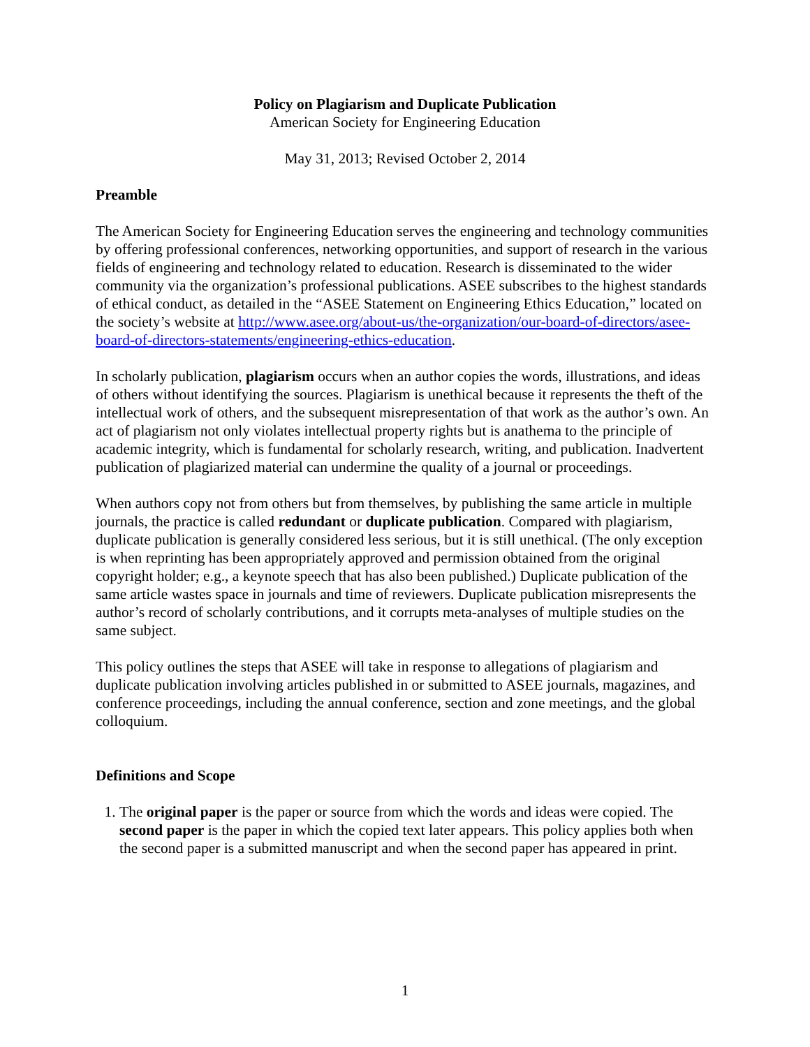Policy on Plagiarism and Duplicate Publication
American Society for Engineering Education
May 31, 2013; Revised October 2, 2014
Preamble
The American Society for Engineering Education serves the engineering and technology communities by offering professional conferences, networking opportunities, and support of research in the various fields of engineering and technology related to education. Research is disseminated to the wider community via the organization’s professional publications. ASEE subscribes to the highest standards of ethical conduct, as detailed in the “ASEE Statement on Engineering Ethics Education,” located on the society’s website at http://www.asee.org/about-us/the-organization/our-board-of-directors/asee-board-of-directors-statements/engineering-ethics-education.
In scholarly publication, plagiarism occurs when an author copies the words, illustrations, and ideas of others without identifying the sources. Plagiarism is unethical because it represents the theft of the intellectual work of others, and the subsequent misrepresentation of that work as the author’s own. An act of plagiarism not only violates intellectual property rights but is anathema to the principle of academic integrity, which is fundamental for scholarly research, writing, and publication. Inadvertent publication of plagiarized material can undermine the quality of a journal or proceedings.
When authors copy not from others but from themselves, by publishing the same article in multiple journals, the practice is called redundant or duplicate publication. Compared with plagiarism, duplicate publication is generally considered less serious, but it is still unethical. (The only exception is when reprinting has been appropriately approved and permission obtained from the original copyright holder; e.g., a keynote speech that has also been published.) Duplicate publication of the same article wastes space in journals and time of reviewers. Duplicate publication misrepresents the author’s record of scholarly contributions, and it corrupts meta-analyses of multiple studies on the same subject.
This policy outlines the steps that ASEE will take in response to allegations of plagiarism and duplicate publication involving articles published in or submitted to ASEE journals, magazines, and conference proceedings, including the annual conference, section and zone meetings, and the global colloquium.
Definitions and Scope
1. The original paper is the paper or source from which the words and ideas were copied. The second paper is the paper in which the copied text later appears. This policy applies both when the second paper is a submitted manuscript and when the second paper has appeared in print.
1